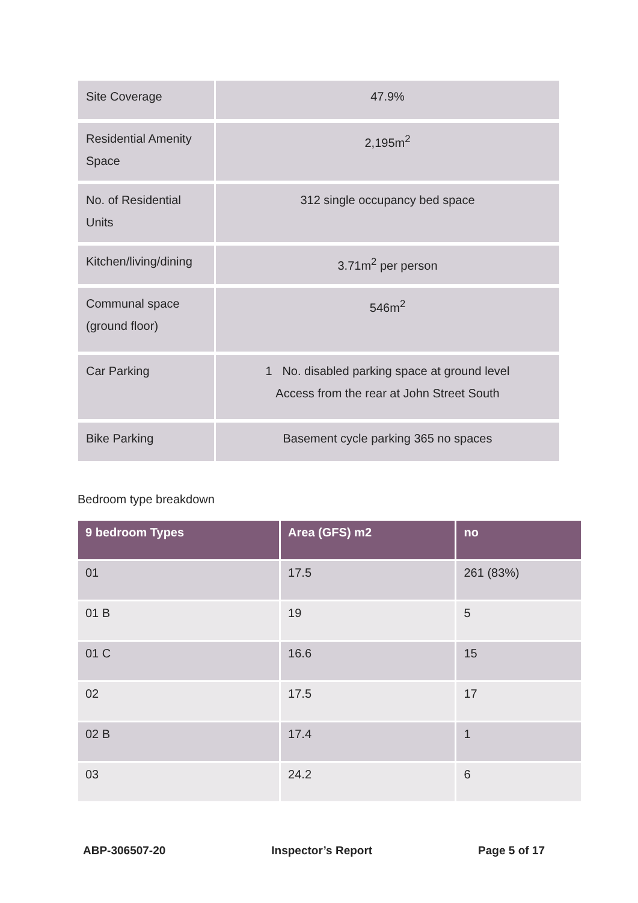| Site Coverage | 47.9% |
| Residential Amenity Space | 2,195m<sup>2</sup> |
| No. of Residential Units | 312 single occupancy bed space |
| Kitchen/living/dining | 3.71m<sup>2</sup> per person |
| Communal space (ground floor) | 546m<sup>2</sup> |
| Car Parking | 1 No. disabled parking space at ground level Access from the rear at John Street South |
| Bike Parking | Basement cycle parking 365 no spaces |
Bedroom type breakdown
| 9 bedroom Types | Area (GFS) m2 | no |
| --- | --- | --- |
| 01 | 17.5 | 261 (83%) |
| 01 B | 19 | 5 |
| 01 C | 16.6 | 15 |
| 02 | 17.5 | 17 |
| 02 B | 17.4 | 1 |
| 03 | 24.2 | 6 |
ABP-306507-20 Inspector’s Report Page 5 of 17